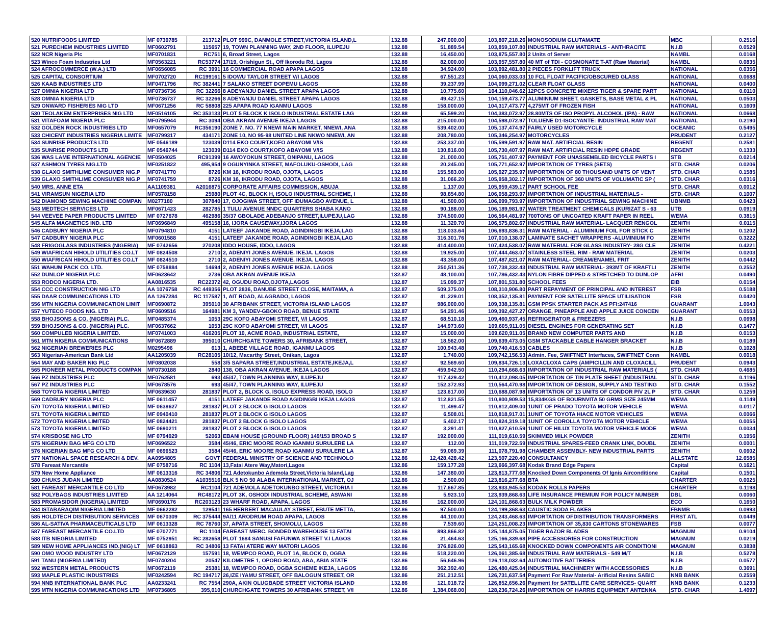| 520 NUTRIFOODS LIMITED | MF 0739785 | 213712 | PLOT 999C, DANMOLE STREET,VICTORIA ISLAND,L | 132.88 | 247,000.00 | 103,807,218.26 | MONOSODIUM GLUTAMATE | MBC | 0.2516 |
| 521 PURECHEM INDUSTRIES LIMITED | MF0602791 | 115657 | 19, TOWN PLANNING WAY, 2ND FLOOR, ILUPEJU | 132.88 | 51,889.54 | 103,859,107.80 | INDUSTRIAL RAW MATERIALS - ANTHRACITE | N.I.B | 0.0529 |
| 522 NCR Nigeria Plc | MF0701831 | RC751 | 6, Broad Street, Lagos | 132.88 | 16,450.00 | 103,875,557.80 | 2 Units of Server | NAMBL | 0.0168 |
| 523 Winco Foam Industries Ltd | MF0563221 | RC53774 | 17/19, Orishigun St., Off Ikorodu Rd, Lagos | 132.88 | 82,000.00 | 103,957,557.80 | 40 MT of TDI - COSMONATE T-AT (Raw Material) | NAMBL | 0.0835 |
| 524 AFROCOMMERCE (W.A.) LTD | MF0656085 | RC 3991 | 16 COMMERCIAL ROAD APAPA LAGOS | 132.88 | 34,924.00 | 103,992,481.80 | 2 PIECES FORKLIFT TRUCK | NATIONAL | 0.0356 |
| 525 CAPITAL CONSORTIUM | MF0702720 | RC199161 | 5 IDOWU TAYLOR STREET V/I LAGOS | 132.88 | 67,551.23 | 104,060,033.03 | 10 FCL FLOAT PACIFIC/OBSCURED GLASS | NATIONAL | 0.0688 |
| 526 KAAB INDUSTRIES LTD | MF0471796 | RC 382441 | 7 SALAKO STREET DOPEMU LAGOS | 132.88 | 39,237.99 | 104,099,271.02 | CLEAR FLOAT GLASS | NATIONAL | 0.0400 |
| 527 OMNIA NIGERIA LTD | MF0736736 | RC 32266 | 8 ADEYANJU DANIEL STREET APAPA LAGOS | 132.88 | 10,775.60 | 104,110,046.62 | 12PCS CONCRETE MIXERS TIGER & SPARE PART | NATIONAL | 0.0110 |
| 528 OMNIA NIGERIA LTD | MF0736737 | RC 32266 | 8 ADEYANJU DANIEL STREET APAPA LAGOS | 132.88 | 49,427.15 | 104,159,473.77 | ALUMINIUM SHEET, GASKETS, BASE METAL & PL | NATIONAL | 0.0503 |
| 529 ONWARD FISHERIES NIG LTD | MF0671256 | RC 58808 | 225 APAPA ROAD IGANMU LAGOS | 132.88 | 158,000.00 | 104,317,473.77 | 4,275MT OF FROZEN FISH | NATIONAL | 0.1609 |
| 530 TEOLAKEM ENTERPRISES NIG LTD | MF0516105 | RC 353133 | PLOT 5 BLOCK K ISOLO INDUSTRIAL ESTATE LAG | 132.88 | 65,599.20 | 104,383,072.97 | 28.80MTS OF ISO PROPYL ALCOHOL (IPA) - RAW | NATIONAL | 0.0668 |
| 531 VITAFOAM NIGERIA PLC | MF0795944 | RC 3094 | OBA AKRAN AVENUE IKEJA LAGOS | 132.88 | 215,000.00 | 104,598,072.97 | TOLUENE D1-ISOCYANTE: INDUSTRIAL RAW MAT | NATIONAL | 0.2190 |
| 532 GOLDEN ROCK INDUSTRIES LTD | MF0657079 | RC356190 | ZONE 7, NO. 77 NNEWI MAIN MARKET, NNEWI, ANA | 132.88 | 539,402.00 | 105,137,474.97 | FAIRLY USED MOTORCYCLE | OCEANIC | 0.5495 |
| 533 CHICENT INDUSTRIES NIGERIA LIMITE | MF0799317 | 434171 | ZONE 10, NO 95-98 UNITED LINE NKWO NNEWI, AN | 132.88 | 208,780.00 | 105,346,254.97 | MOTORCYCLES | PRUDENT | 0.2127 |
| 534 SUNRISE PRODUCTS LTD | MF 0546189 | 123039 | D114 EKO COURT,KOFO ABAYOMI V/IS | 132.88 | 253,337.00 | 105,599,591.97 | RAW MAT. ARTIFICIAL RESIN | REGENT | 0.2581 |
| 535 SUNRISE PRODUCTS LTD | MF 0546744 | 123039 | D114 EKO COURT,KOFO ABAYOMI V/IS | 132.88 | 130,816.00 | 105,730,407.97 | RAW MAT. ARTIFICIAL RESIN HDPE GRADE | REGENT | 0.1333 |
| 536 WAS LAME INTERNATIONAL AGENCIE | MF0504025 | RC91399 | 16 AWOYOKUN STREET, ONIPANU, LAGOS | 132.88 | 21,000.00 | 105,751,407.97 | PAYMENT FOR UNASSEMBLED BICYCLE PARTS I | STB | 0.0214 |
| 537 ASHMON TYRES NIG.LTD | MF0251822 | 495,954 | 9 OGUNYINKA STREET, MAFOLUKU-OSHODI, LAG | 132.88 | 20,245.00 | 105,771,652.97 | IMPORTATION OF TYRES (SETS) | STD. CHAR | 0.0206 |
| 538 GLAXO SMITHLIME CONSUMER NIG.P | MF0741770 | 8726 | KM 16, IKRODU ROAD, OJOTA, LAGOS | 132.88 | 155,583.00 | 105,927,235.97 | IMPORTATION OF 80 THOUSAND UNITS OF VENT | STD. CHAR | 0.1585 |
| 539 GLAXO SMITHLIME CONSUMER NIG.P | MF0741759 | 8726 | KM 16, IKRODU ROAD, OJOTA, LAGOS | 132.88 | 31,066.20 | 105,958,302.17 | IMPORTATION OF 360 UNITS OF VOLUMATIC SP ( | STD. CHAR | 0.0316 |
| 540 MRS. ANNE ETA | AA1109381 | A2016875 | CORPORATE AFFAIRS COMMISSION, ABUJA | 132.88 | 1,137.00 | 105,959,439.17 | PART SCHOOL FEE | STD. CHAR | 0.0012 |
| 541 VIRAMSUN NIGERIA LTD | MF0578158 | 25980 | PLOT 4C, BLOCK H, ISOLO INDUSTRIAL SCHEME, I | 132.88 | 98,854.80 | 106,058,293.97 | IMPORTATION OF INDUSTRIAL MATERIALS - | STD. CHAR | 0.1007 |
| 542 DIAMOND SEWING MACHINE COMPAN | M0277180 | 307840 | 17, OJOGIWA STREET, OFF IDUMAGBO AVENUE, L | 132.88 | 41,500.00 | 106,099,793.97 | IMPORTATION OF INDUSTRIAL SEWING MACHINE | UBNMB | 0.0423 |
| 543 MEDTECH SERVICES LTD | MF0671423 | 282785 | 1 TULU AVENUE NNDC QUARTERS SHABA KANO | 132.88 | 90,188.00 | 106,189,981.97 | WATER TREATMENT CHEMICALS (KURIZAT S - 63 | UTB | 0.0919 |
| 544 VEEVEE PAPER PRODUCTS LIMITED | MF 0727678 | 462986 | 35/37 GBOLADE ADEBANJO STREET,ILUPEJU,LAG | 132.88 | 374,500.00 | 106,564,481.97 | 700TONS OF UNCOATED KRAFT PAPER IN REEL | WEMA | 0.3815 |
| 545 ALFA MAGNETICS IND. LTD | MF0696849 | 495158 | 16, IJORA CAUSEWAY,IJORA LAGOS | 132.88 | 11,320.70 | 106,575,802.67 | INDUSTRIAL RAW MATERIAL- LACQUER RENGOL | ZENITH | 0.0115 |
| 546 CADBURY NIGERIA PLC | MF0794810 | 4151 | LATEEF JAKANDE ROAD, AGINDINGBI IKEJA,LAG | 132.88 | 118,033.64 | 106,693,836.31 | RAW MATERIAL - ALUMINIUM FOIL FOR STICK C | ZENITH | 0.1202 |
| 547 CADBURY NIGERIA PLC | MF0601588 | 4151 | LATEEF JAKANDE ROAD, AGINDINGBI IKEJA,LAG | 132.88 | 316,301.76 | 107,010,138.07 | LAMINATE SACHET WRAPPERS -ALUMINIUM FO | ZENITH | 0.3222 |
| 548 FRIGOGLASS INDUSTRIES (NIGERIA) | MF 0742656 | 270208 | IDDO HOUSE, IDDO, LAGOS | 132.88 | 414,400.00 | 107,424,538.07 | RAW MATERIAL FOR GLASS INDUSTRY- 28G CLE | ZENITH | 0.4221 |
| 549 WIAFRICAN HIHOLD UTILITIES CO.LT | MF 0824508 | 2710 | 2, ADENIYI JONES AVENUE. IKEJA. LAGOS | 132.88 | 19,925.00 | 107,444,463.07 | STAINLESS STEEL RIM - RAW MATERIAL | ZENITH | 0.0203 |
| 550 WIAFRICAN HIHOLD UTILITIES CO.LT | MF 0824510 | 2710 | 2, ADENIYI JONES AVENUE. IKEJA. LAGOS | 132.88 | 43,358.00 | 107,487,821.07 | RAW MATERIAL- CREAM/ENAMEL FRIT | ZENITH | 0.0442 |
| 551 WAHUM PACK CO. LTD. | MF 0758884 | 14694 | 2, ADENIYI JONES AVENUE IKEJA. LAGOS | 132.88 | 250,511.36 | 107,738,332.43 | INDUSTRIAL RAW MATERIAL- 393MT OF KRAFTLI | ZENITH | 0.2552 |
| 552 DUNLOP NIGERIA PLC | MF0623642 | 2736 | OBA AKRAN AVENUE IKEJA | 132.87 | 48,100.00 | 107,786,432.43 | NYLON FIBRE DIPPED & STRETCHED TO DUNLOP | AFRI | 0.0490 |
| 553 RODCO NIGERIA LTD. | AA0816535 | RC22372 | 42, OGUDU ROAD,OJOTA,LAGOS | 132.87 | 15,099.37 | 107,801,531.80 | SCHOOL FEES | EIB | 0.0154 |
| 554 CCC CONSTRUCTION NIG LTD | AA 1076758 | RC 449356 | PLOT 2836, DANUBE STREET CLOSE, MAITAMA, A | 132.87 | 509,375.00 | 108,310,906.80 | PART REPAYMENT OF PRINCIPAL AND INTEREST | FSB | 0.5188 |
| 555 DAAR COMMUNICATIONS LTD | AA 1267284 | RC 117587 | 1, AIT ROAD, ALAGBADO, LAGOS | 132.87 | 41,229.01 | 108,352,135.81 | PAYMENT FOR SATELLITE SPACE UTILISATION | FSB | 0.0420 |
| 556 MTN NIGERIA COMMUNICATION LIMIT | MF0690872 | 395010 | 30 AFRIBANK STREET, VICTORIA ISLAND LAGOS | 132.87 | 986,000.00 | 109,338,135.81 | GSM PPSK STARTER PACK AS PFI:247416 | GUARANT | 1.0043 |
| 557 YUTECO FOODS NIG. LTD | MF0609516 | 164981 | KM 3, YANDEV-GBOKO ROAD, BENUE STATE | 132.87 | 54,291.46 | 109,392,427.27 | ORANGE, PINEAPPLE AND APPLE JUICE CONCEN | GUARANT | 0.0553 |
| 558 BHOJSONS & CO. (NIGERIA) PLC. | MF0485374 | 1053 | 29C KOFO ABAYOMI STREET, V/I LAGOS | 132.87 | 68,510.18 | 109,460,937.45 | REFRIGERATOR & FREEZERS | N.I.B | 0.0698 |
| 559 BHOJSONS & CO. (NIGERIA) PLC. | MF0637662 | 1053 | 29C KOFO ABAYOMI STREET, V/I LAGOS | 132.87 | 144,973.60 | 109,605,911.05 | DIESEL ENGINES FOR GENERATING SET | N.I.B | 0.1477 |
| 560 COMPULEB NIGERIA LIMITED. | MF0741003 | 416205 | PLOT 10, ACME ROAD, INDUSTRIAL ESTATE, | 132.87 | 15,000.00 | 109,620,911.05 | BRAND NEW COMPUTER PARTS AND | N.I.B | 0.0153 |
| 561 MTN NIGERIA COMMUNICATIONS | MF0672889 | 395010 | CHURCHGATE TOWERS 30, AFRIBANK STREET, | 132.87 | 18,562.00 | 109,639,473.05 | GSM STACKABLE CABLE HANGER BRACKET | N.I.B | 0.0189 |
| 562 NIGERIAN BREWERIES PLC | M0295496 | 613 | 1, ABEBE VILLAGE ROAD, IGANMU LAGOS | 132.87 | 100,943.48 | 109,740,416.53 | CABLES | N.I.B | 0.1028 |
| 563 Nigerian-American Bank Ltd | AA1205039 | RC28105 | 10/12, Macarthy Street, Onikan, Lagos | 132.87 | 1,740.00 | 109,742,156.53 | Admin. Fee, SWIFTNET Interfaces, SWIFTNET Conn | NAMBL | 0.0018 |
| 564 MAY AND BAKER NIG PLC | MF0802038 | 558 | 3/5 SAPARA STREET,INDUSTRIAL ESTATE,IKEJA,L | 132.87 | 92,569.60 | 109,834,726.13 | LOXACLOXA CAPS (AMPICILLIN AND CLOXACILL | PRUDENT | 0.0943 |
| 565 PIONEER METAL PRODUCTS COMPAN | MF0730188 | 2840 | 138, OBA AKRAN AVENUE, IKEJA LAGOS | 132.87 | 459,942.50 | 110,294,668.63 | IMPORTATION OF INDUSTRIAL RAW MATERIALS ( | STD. CHAR | 0.4685 |
| 566 PZ INDUSTRIES PLC | MF0762581 | 693 | 45/47, TOWN PLANNING WAY, ILUPEJU | 132.87 | 117,429.42 | 110,412,098.05 | IMPORTATION OF TIN PLATE SHEET (INDUSTRIAL | STD. CHAR | 0.1196 |
| 567 PZ INDUSTRIES PLC | MF0678576 | 693 | 45/47, TOWN PLANNING WAY, ILUPEJU | 132.87 | 152,372.93 | 110,564,470.98 | IMPORTATION OF DESIGN, SUPPLY AND TESTING | STD. CHAR | 0.1552 |
| 568 TOYOTA NIGERIA LIMITED | MF0639630 | 281837 | PLOT 2, BLOCK G, ISOLO EXPRESS ROAD, ISOLO | 132.87 | 123,617.00 | 110,688,087.98 | IMPORTATION OF 13 UNITS OF CONDOR P/V 2L P | STD. CHAR | 0.1259 |
| 569 CADBURY NIGERIA PLC | MF 0611457 | 4151 | LATEEF JAKANDE ROAD AGIDINGBI IKEJA LAGOS | 132.87 | 112,821.55 | 110,800,909.53 | 15,834KGS OF BOURNVITA 50 GRMS SIZE 245MM | WEMA | 0.1149 |
| 570 TOYOTA NIGERIA LIMITED | MF 0638627 | 281837 | PLOT 2 BLOCK G ISOLO LAGOS | 132.87 | 11,499.47 | 110,812,409.00 | 1UNIT OF PRADO TOYOTA MOTOR VEHICLE | WEMA | 0.0117 |
| 571 TOYOTA NIGERIA LIMITED | MF 0940410 | 281837 | PLOT 2 BLOCK G ISOLO LAGOS | 132.87 | 6,508.01 | 110,818,917.01 | 1UNIT OF TOYOTA HIACE MOTOR VEHICLES | WEMA | 0.0066 |
| 572 TOYOTA NIGERIA LIMITED | MF 0824421 | 281837 | PLOT 2 BLOCK G ISOLO LAGOS | 132.87 | 5,402.17 | 110,824,319.18 | 1UNIT OF COROLLA TOYOTA MOTOR VEHICLE | WEMA | 0.0055 |
| 573 TOYOTA NIGERIA LIMITED | MF 0690211 | 281837 | PLOT 2 BLOCK G ISOLO LAGOS | 132.87 | 3,291.41 | 110,827,610.59 | 1UNIT OF HILUX TOYOTA MOTOR VEHICLE MODE | WEMA | 0.0034 |
| 574 KRISBOSE NIG LTD | MF 0794929 | 52063 | EBANI HOUSE (GROUND FLOOR) 149/153 BROAD S | 132.87 | 192,000.00 | 111,019,610.59 | SKIMMED MILK POWDER | ZENITH | 0.1956 |
| 575 NIGERIAN BAG MFG CO LTD | MF0696522 | 3584 | 45/46, ERIC MOORE ROAD IGANMU SURULERE LA | 132.87 | 112.00 | 111,019,722.59 | INDUSTRIAL SPARES-FEED CRANK LINK, DOUBL | ZENITH | 0.0001 |
| 576 NIGERIAN BAG MFG CO LTD | MF 0696523 | 3584 | 45/46, ERIC MOORE ROAD IGANMU SURULERE LA | 132.87 | 59,069.39 | 111,078,791.98 | CHAMBER ASSEMBLY- NEW INDUSTRIAL PARTS | ZENITH | 0.0602 |
| 577 NATIONAL SPACE RESEARCH & DEV. | AA0954805 | GOVT | FEDERAL MINISTRY OF SCIENCE AND TECHNOLO | 132.86 | 12,428,428.42 | 123,507,220.40 | CONSULTANCY | ALLSTATE | 12.6585 |
| 578 Fareast Mercantile | MF 0758716 | RC 1104 | 13,Fatai Atere Way,Matori,Lagos | 132.86 | 159,177.28 | 123,666,397.68 | Kodak Brand Edge Papers | Capital | 0.1621 |
| 579 New Home Appliance | MF 0613316 | RC 34806 | 721 Adetokunbo Ademola Street,Victoria Island,Lag | 132.86 | 147,380.00 | 123,813,777.68 | Knocked Down Components Of Ignis Airconditione | Capital | 0.1501 |
| 580 CHUKS JUDAN LIMITED | AA0830524 | A1035516 | BLK 5 NO 50 ALABA INTERNATIONAL MARKET, OJ | 132.86 | 2,500.00 | 123,816,277.68 | BTA | CHARTER | 0.0025 |
| 581 FAREAST MERCANTILE CO LTD | MF0673982 | RC1104 | 721 ADEMOLA ADETOKUNBO STREET, VICTORIA I | 132.86 | 117,667.85 | 123,933,945.53 | KODAK ROLLS PAPERS | CHARTER | 0.1198 |
| 582 POLYBAGS INDUSTRIES LIMITED | AA 1214064 | RC48172 | PLOT 3K, OSHODI INDUSTRIAL SCHEME, ASWANI | 132.86 | 5,923.10 | 123,939,868.63 | LIFE INSURANCE PREMIUM FOR POLICY NUMBER | DBL | 0.0060 |
| 583 PROMASIDOR (NIGERIA) LIMITED | MF0690176 | RC203123 | 23 WHARF ROAD, APAPA, LAGOS | 132.86 | 162,000.00 | 124,101,868.63 | BULK MILK POWDER | ECO | 0.1650 |
| 584 ISTABARAQIM NIGERIA LIMITED | MF 0662282 | 129541 | 165 HERBERT MACAULAY STREET, EBUTE METTA, | 132.86 | 97,500.00 | 124,199,368.63 | CAUSTIC SODA FLAKES | FBNMB | 0.0993 |
| 585 HOLDTECH DISTRIBUTION SERVICES | MF 0670309 | RC 375444 | 9A/11 ARODRUM ROAD APAPA, LAGOS | 132.86 | 44,100.00 | 124,243,468.63 | IMPORTATION OFDISTRIBUTION TRANSFORMERS | FIRST ATL | 0.0449 |
| 586 AL-SATIVA PHARMACEUTICALS LTD | MF 0613328 | RC 78760 | 37, APATA STREET, SHOMOLU, LAGOS | 132.86 | 7,539.60 | 124,251,008.23 | IMPORTATION OF 35,830 CARTONS STONEWARES | FSB | 0.0077 |
| 587 FAREAST MERCANTILE CO.LTD | MF 0707771 | RC 1104 | FAREAST MERC. BONDED WAREHOUSE 13 FATAI | 132.86 | 893,866.82 | 125,144,875.05 | TIGER RAZOR BLADES | MAGNUM | 0.9104 |
| 588 ITB NIEGRIA LIMITED | MF 0752951 | RC 282658 | PLOT 1684 SANUSI FAFUNWA STREET V.I LAGOS | 132.86 | 21,464.63 | 125,166,339.68 | PIPE ACCESSORIES FOR CONSTRUCTION | MAGNUM | 0.0219 |
| 589 NEW HOME APPLIANCES IND.(NIG) LT | MF 0618863 | RC 34806 | 13 FATAI ATERE WAY MATORI LAGOS | 132.86 | 376,826.00 | 125,543,165.68 | KNOCKED DOWN COMPONENTS AIR CONDITIONI | MAGNUM | 0.3838 |
| 590 OMO WOOD INDUSTRY LTD | MF0672129 | 157591 | 18, WEMPCO ROAD, PLOT 1A, BLOCK D, OGBA | 132.86 | 518,220.00 | 126,061,385.68 | INDUSTRIAL RAW MATERIALS - 549 M/T | N.I.B | 0.5278 |
| 591 TANU (NIGERIA LIMITED) | MF0740204 | 20547 | KILOMETRE 1, OPOBO ROAD, ABA, ABIA STATE | 132.86 | 56,646.96 | 126,118,032.64 | AUTOMOTIVE BATTERIES | N.I.B | 0.0577 |
| 592 WESTERN METAL PRODUCTS | MF0672119 | 25381 | 18, WEMPCO ROAD, OGBA SCHEME IKEJA, LAGOS | 132.86 | 362,392.40 | 126,480,425.04 | INDUSTRIAL MACHINERY WITH ACCESSORIES | N.I.B | 0.3691 |
| 593 MAPLE PLASTIC INDUSTRIES | MF0242594 | RC 194717 | 26,IZE IYAMU STREET, OFF BALOGUN STREET, OR | 132.86 | 251,212.51 | 126,731,637.54 | Payment For Raw Material- Arificial Resins SABIC | NNB BANK | 0.2559 |
| 594 NNB INTERNATIONAL BANK PLC | AA0233241 | RC 7554 | 290A, AKIN OLUGBADE STREET VICTORIA ISLAND | 132.86 | 121,018.72 | 126,852,656.26 | Payment for SATELLITE CARE SERVICES- QUART | NNB BANK | 0.1233 |
| 595 MTN NIGERIA COMMUNICATIONS LTD | MF0736805 | 395,010 | CHURCHGATE TOWERS 30 AFRIBANK STREET, V/I | 132.86 | 1,384,068.00 | 128,236,724.26 | IMPORTATION OF HARRIS EQUIPMENT ANTENNA | STD. CHAR | 1.4097 |